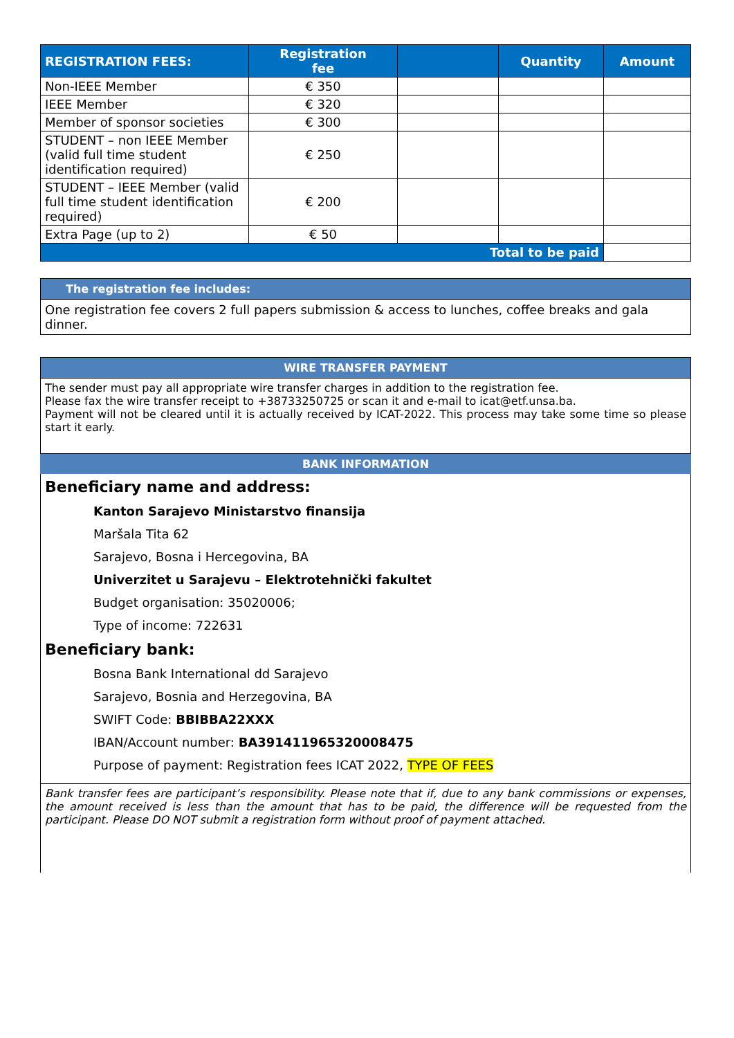| REGISTRATION FEES: | Registration fee | | Quantity | Amount |
| --- | --- | --- | --- | --- |
| Non-IEEE Member | € 350 | | | |
| IEEE Member | € 320 | | | |
| Member of sponsor societies | € 300 | | | |
| STUDENT – non IEEE Member (valid full time student identification required) | € 250 | | | |
| STUDENT – IEEE Member (valid full time student identification required) | € 200 | | | |
| Extra Page (up to 2) | € 50 | | | |
| Total to be paid | | | | |
The registration fee includes:
One registration fee covers 2 full papers submission & access to lunches, coffee breaks and gala dinner.
WIRE TRANSFER PAYMENT
The sender must pay all appropriate wire transfer charges in addition to the registration fee.
Please fax the wire transfer receipt to +38733250725 or scan it and e-mail to icat@etf.unsa.ba.
Payment will not be cleared until it is actually received by ICAT-2022. This process may take some time so please start it early.
BANK INFORMATION
Beneficiary name and address:
Kanton Sarajevo Ministarstvo finansija
Maršala Tita 62
Sarajevo, Bosna i Hercegovina, BA
Univerzitet u Sarajevu – Elektrotehnički fakultet
Budget organisation: 35020006;
Type of income: 722631
Beneficiary bank:
Bosna Bank International dd Sarajevo
Sarajevo, Bosnia and Herzegovina, BA
SWIFT Code: BBIBBA22XXX
IBAN/Account number: BA391411965320008475
Purpose of payment: Registration fees ICAT 2022, TYPE OF FEES
Bank transfer fees are participant’s responsibility. Please note that if, due to any bank commissions or expenses, the amount received is less than the amount that has to be paid, the difference will be requested from the participant. Please DO NOT submit a registration form without proof of payment attached.